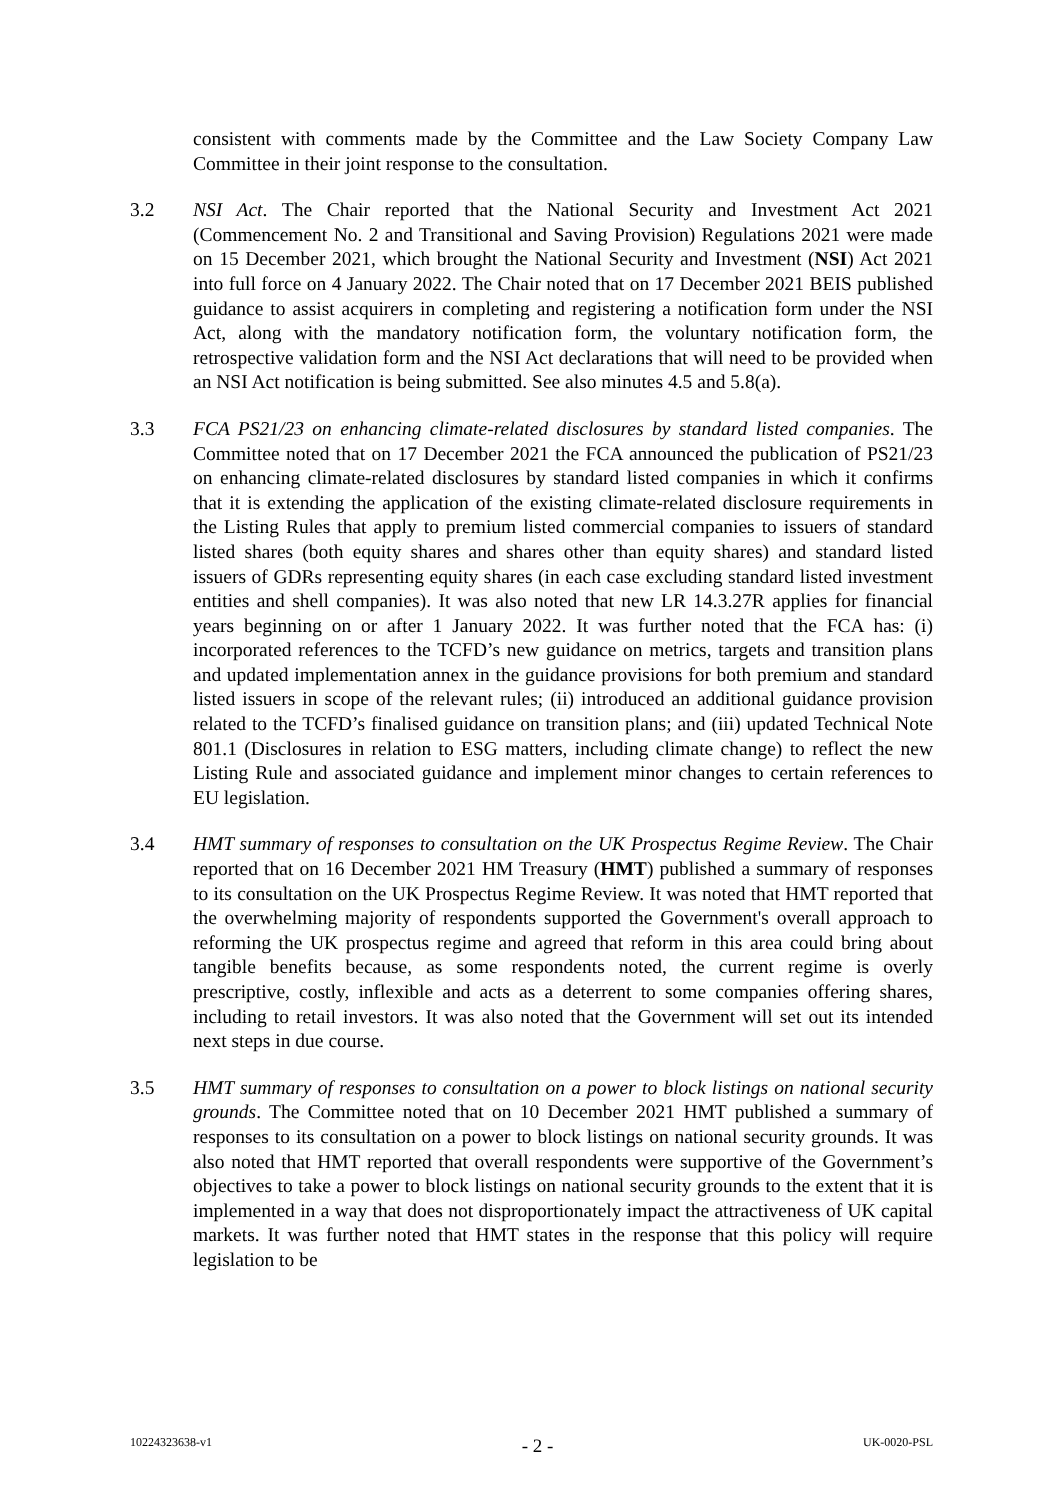consistent with comments made by the Committee and the Law Society Company Law Committee in their joint response to the consultation.
3.2 NSI Act. The Chair reported that the National Security and Investment Act 2021 (Commencement No. 2 and Transitional and Saving Provision) Regulations 2021 were made on 15 December 2021, which brought the National Security and Investment (NSI) Act 2021 into full force on 4 January 2022. The Chair noted that on 17 December 2021 BEIS published guidance to assist acquirers in completing and registering a notification form under the NSI Act, along with the mandatory notification form, the voluntary notification form, the retrospective validation form and the NSI Act declarations that will need to be provided when an NSI Act notification is being submitted. See also minutes 4.5 and 5.8(a).
3.3 FCA PS21/23 on enhancing climate-related disclosures by standard listed companies. The Committee noted that on 17 December 2021 the FCA announced the publication of PS21/23 on enhancing climate-related disclosures by standard listed companies in which it confirms that it is extending the application of the existing climate-related disclosure requirements in the Listing Rules that apply to premium listed commercial companies to issuers of standard listed shares (both equity shares and shares other than equity shares) and standard listed issuers of GDRs representing equity shares (in each case excluding standard listed investment entities and shell companies). It was also noted that new LR 14.3.27R applies for financial years beginning on or after 1 January 2022. It was further noted that the FCA has: (i) incorporated references to the TCFD’s new guidance on metrics, targets and transition plans and updated implementation annex in the guidance provisions for both premium and standard listed issuers in scope of the relevant rules; (ii) introduced an additional guidance provision related to the TCFD’s finalised guidance on transition plans; and (iii) updated Technical Note 801.1 (Disclosures in relation to ESG matters, including climate change) to reflect the new Listing Rule and associated guidance and implement minor changes to certain references to EU legislation.
3.4 HMT summary of responses to consultation on the UK Prospectus Regime Review. The Chair reported that on 16 December 2021 HM Treasury (HMT) published a summary of responses to its consultation on the UK Prospectus Regime Review. It was noted that HMT reported that the overwhelming majority of respondents supported the Government's overall approach to reforming the UK prospectus regime and agreed that reform in this area could bring about tangible benefits because, as some respondents noted, the current regime is overly prescriptive, costly, inflexible and acts as a deterrent to some companies offering shares, including to retail investors. It was also noted that the Government will set out its intended next steps in due course.
3.5 HMT summary of responses to consultation on a power to block listings on national security grounds. The Committee noted that on 10 December 2021 HMT published a summary of responses to its consultation on a power to block listings on national security grounds. It was also noted that HMT reported that overall respondents were supportive of the Government’s objectives to take a power to block listings on national security grounds to the extent that it is implemented in a way that does not disproportionately impact the attractiveness of UK capital markets. It was further noted that HMT states in the response that this policy will require legislation to be
10224323638-v1 - 2 - UK-0020-PSL